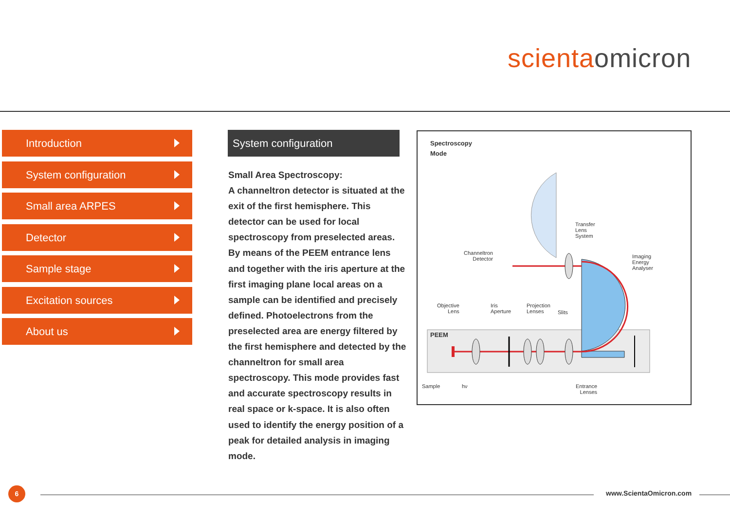scienta omicron
Introduction
System configuration
Small area ARPES
Detector
Sample stage
Excitation sources
About us
System configuration
Small Area Spectroscopy:
A channeltron detector is situated at the exit of the first hemisphere. This detector can be used for local spectroscopy from preselected areas. By means of the PEEM entrance lens and together with the iris aperture at the first imaging plane local areas on a sample can be identified and precisely defined. Photoelectrons from the preselected area are energy filtered by the first hemisphere and detected by the channeltron for small area spectroscopy. This mode provides fast and accurate spectroscopy results in real space or k-space. It is also often used to identify the energy position of a peak for detailed analysis in imaging mode.
Spectroscopy
Mode
Transfer
Lens
System
Channeltron
Detector
Imaging
Energy
Analyser
Objective
Lens
Iris
Aperture
Projection
Lenses
Slits
PEEM
Sample hν
Entrance
Lenses
6 www.ScientaOmicron.com